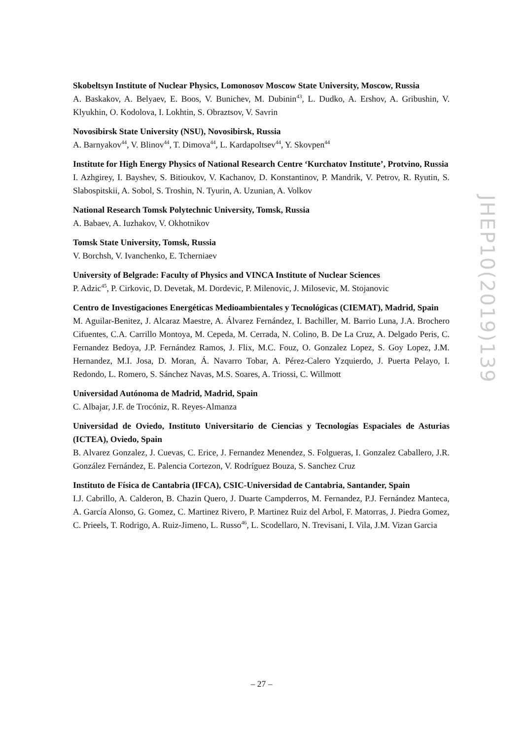Skobeltsyn Institute of Nuclear Physics, Lomonosov Moscow State University, Moscow, Russia
A. Baskakov, A. Belyaev, E. Boos, V. Bunichev, M. Dubinin<sup>43</sup>, L. Dudko, A. Ershov, A. Gribushin, V. Klyukhin, O. Kodolova, I. Lokhtin, S. Obraztsov, V. Savrin
Novosibirsk State University (NSU), Novosibirsk, Russia
A. Barnyakov<sup>44</sup>, V. Blinov<sup>44</sup>, T. Dimova<sup>44</sup>, L. Kardapoltsev<sup>44</sup>, Y. Skovpen<sup>44</sup>
Institute for High Energy Physics of National Research Centre ‘Kurchatov Institute’, Protvino, Russia
I. Azhgirey, I. Bayshev, S. Bitioukov, V. Kachanov, D. Konstantinov, P. Mandrik, V. Petrov, R. Ryutin, S. Slabospitskii, A. Sobol, S. Troshin, N. Tyurin, A. Uzunian, A. Volkov
National Research Tomsk Polytechnic University, Tomsk, Russia
A. Babaev, A. Iuzhakov, V. Okhotnikov
Tomsk State University, Tomsk, Russia
V. Borchsh, V. Ivanchenko, E. Tcherniaev
University of Belgrade: Faculty of Physics and VINCA Institute of Nuclear Sciences
P. Adzic<sup>45</sup>, P. Cirkovic, D. Devetak, M. Dordevic, P. Milenovic, J. Milosevic, M. Stojanovic
Centro de Investigaciones Energéticas Medioambientales y Tecnológicas (CIEMAT), Madrid, Spain
M. Aguilar-Benitez, J. Alcaraz Maestre, A. Álvarez Fernández, I. Bachiller, M. Barrio Luna, J.A. Brochero Cifuentes, C.A. Carrillo Montoya, M. Cepeda, M. Cerrada, N. Colino, B. De La Cruz, A. Delgado Peris, C. Fernandez Bedoya, J.P. Fernández Ramos, J. Flix, M.C. Fouz, O. Gonzalez Lopez, S. Goy Lopez, J.M. Hernandez, M.I. Josa, D. Moran, Á. Navarro Tobar, A. Pérez-Calero Yzquierdo, J. Puerta Pelayo, I. Redondo, L. Romero, S. Sánchez Navas, M.S. Soares, A. Triossi, C. Willmott
Universidad Autónoma de Madrid, Madrid, Spain
C. Albajar, J.F. de Trocóniz, R. Reyes-Almanza
Universidad de Oviedo, Instituto Universitario de Ciencias y Tecnologías Espaciales de Asturias (ICTEA), Oviedo, Spain
B. Alvarez Gonzalez, J. Cuevas, C. Erice, J. Fernandez Menendez, S. Folgueras, I. Gonzalez Caballero, J.R. González Fernández, E. Palencia Cortezon, V. Rodríguez Bouza, S. Sanchez Cruz
Instituto de Física de Cantabria (IFCA), CSIC-Universidad de Cantabria, Santander, Spain
I.J. Cabrillo, A. Calderon, B. Chazin Quero, J. Duarte Campderros, M. Fernandez, P.J. Fernández Manteca, A. García Alonso, G. Gomez, C. Martinez Rivero, P. Martinez Ruiz del Arbol, F. Matorras, J. Piedra Gomez, C. Prieels, T. Rodrigo, A. Ruiz-Jimeno, L. Russo<sup>46</sup>, L. Scodellaro, N. Trevisani, I. Vila, J.M. Vizan Garcia
JHEP10(2019)139
– 27 –